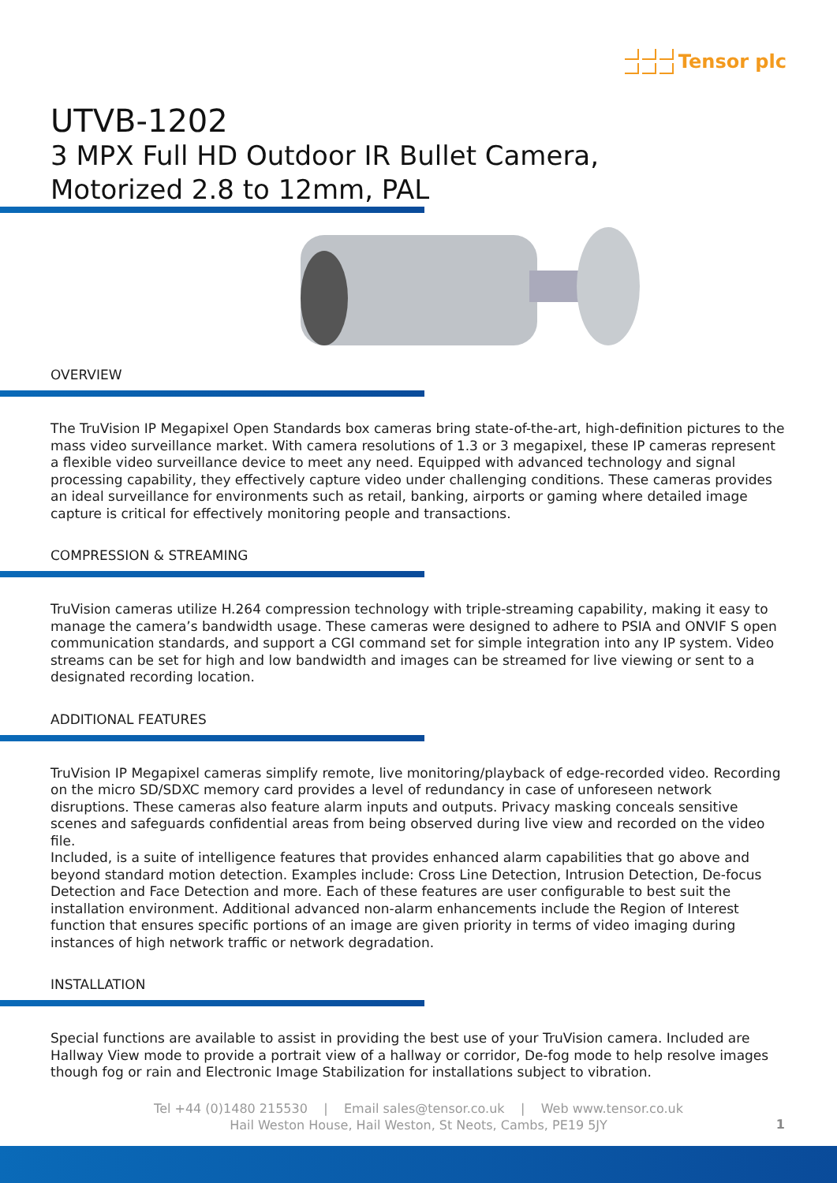Tensor plc
UTVB-1202
3 MPX Full HD Outdoor IR Bullet Camera,
Motorized 2.8 to 12mm, PAL
OVERVIEW
The TruVision IP Megapixel Open Standards box cameras bring state-of-the-art, high-definition pictures to the mass video surveillance market. With camera resolutions of 1.3 or 3 megapixel, these IP cameras represent a flexible video surveillance device to meet any need. Equipped with advanced technology and signal processing capability, they effectively capture video under challenging conditions. These cameras provides an ideal surveillance for environments such as retail, banking, airports or gaming where detailed image capture is critical for effectively monitoring people and transactions.
COMPRESSION & STREAMING
TruVision cameras utilize H.264 compression technology with triple-streaming capability, making it easy to manage the camera’s bandwidth usage. These cameras were designed to adhere to PSIA and ONVIF S open communication standards, and support a CGI command set for simple integration into any IP system. Video streams can be set for high and low bandwidth and images can be streamed for live viewing or sent to a designated recording location.
ADDITIONAL FEATURES
TruVision IP Megapixel cameras simplify remote, live monitoring/playback of edge-recorded video. Recording on the micro SD/SDXC memory card provides a level of redundancy in case of unforeseen network disruptions. These cameras also feature alarm inputs and outputs. Privacy masking conceals sensitive scenes and safeguards confidential areas from being observed during live view and recorded on the video file.
Included, is a suite of intelligence features that provides enhanced alarm capabilities that go above and beyond standard motion detection. Examples include: Cross Line Detection, Intrusion Detection, De-focus Detection and Face Detection and more. Each of these features are user configurable to best suit the installation environment. Additional advanced non-alarm enhancements include the Region of Interest function that ensures specific portions of an image are given priority in terms of video imaging during instances of high network traffic or network degradation.
INSTALLATION
Special functions are available to assist in providing the best use of your TruVision camera. Included are Hallway View mode to provide a portrait view of a hallway or corridor, De-fog mode to help resolve images though fog or rain and Electronic Image Stabilization for installations subject to vibration.
Tel +44 (0)1480 215530 | Email sales@tensor.co.uk | Web www.tensor.co.uk
Hail Weston House, Hail Weston, St Neots, Cambs, PE19 5JY
1